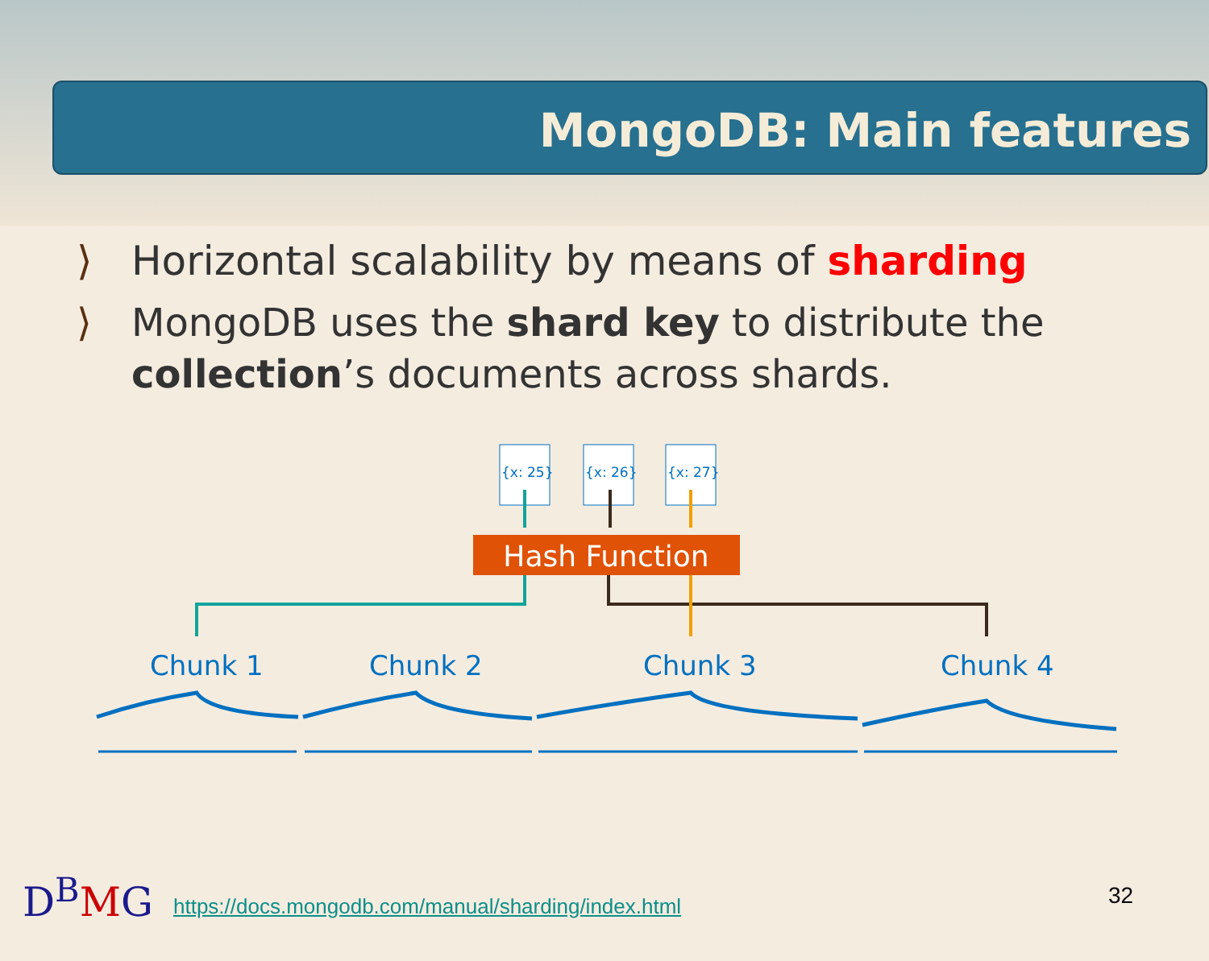MongoDB: Main features
⟩ Horizontal scalability by means of sharding
⟩ MongoDB uses the shard key to distribute the
collection’s documents across shards.
{x: 25}
{x: 26}
{x: 27}
Hash Function
Chunk 1
Chunk 2
Chunk 3
Chunk 4
D<sup>B</sup>MG
https://docs.mongodb.com/manual/sharding/index.html
32